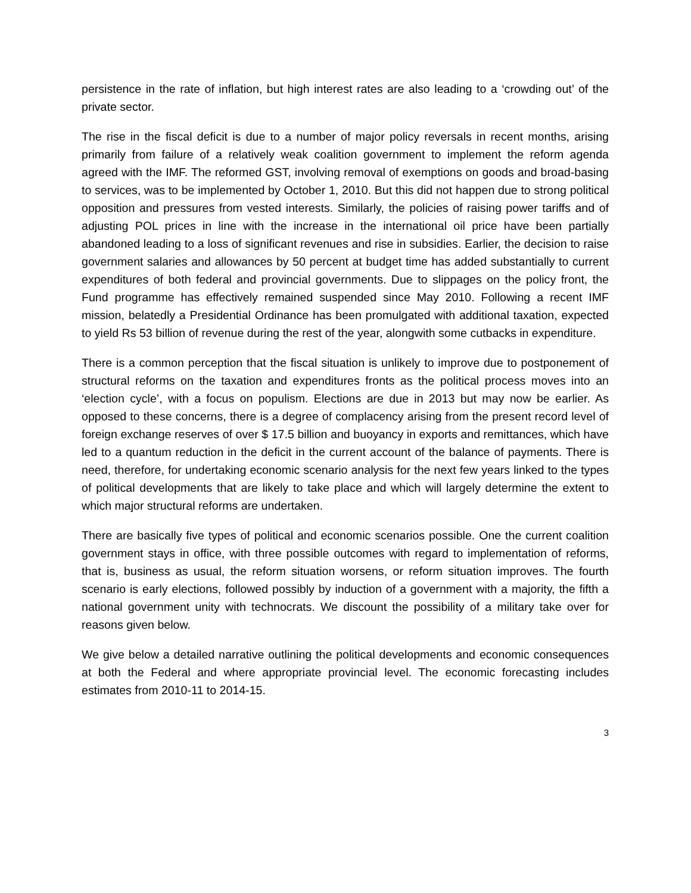persistence in the rate of inflation, but high interest rates are also leading to a ‘crowding out’ of the private sector.
The rise in the fiscal deficit is due to a number of major policy reversals in recent months, arising primarily from failure of a relatively weak coalition government to implement the reform agenda agreed with the IMF. The reformed GST, involving removal of exemptions on goods and broad-basing to services, was to be implemented by October 1, 2010. But this did not happen due to strong political opposition and pressures from vested interests. Similarly, the policies of raising power tariffs and of adjusting POL prices in line with the increase in the international oil price have been partially abandoned leading to a loss of significant revenues and rise in subsidies. Earlier, the decision to raise government salaries and allowances by 50 percent at budget time has added substantially to current expenditures of both federal and provincial governments. Due to slippages on the policy front, the Fund programme has effectively remained suspended since May 2010. Following a recent IMF mission, belatedly a Presidential Ordinance has been promulgated with additional taxation, expected to yield Rs 53 billion of revenue during the rest of the year, alongwith some cutbacks in expenditure.
There is a common perception that the fiscal situation is unlikely to improve due to postponement of structural reforms on the taxation and expenditures fronts as the political process moves into an ‘election cycle’, with a focus on populism. Elections are due in 2013 but may now be earlier. As opposed to these concerns, there is a degree of complacency arising from the present record level of foreign exchange reserves of over $ 17.5 billion and buoyancy in exports and remittances, which have led to a quantum reduction in the deficit in the current account of the balance of payments. There is need, therefore, for undertaking economic scenario analysis for the next few years linked to the types of political developments that are likely to take place and which will largely determine the extent to which major structural reforms are undertaken.
There are basically five types of political and economic scenarios possible. One the current coalition government stays in office, with three possible outcomes with regard to implementation of reforms, that is, business as usual, the reform situation worsens, or reform situation improves. The fourth scenario is early elections, followed possibly by induction of a government with a majority, the fifth a national government unity with technocrats. We discount the possibility of a military take over for reasons given below.
We give below a detailed narrative outlining the political developments and economic consequences at both the Federal and where appropriate provincial level. The economic forecasting includes estimates from 2010-11 to 2014-15.
3